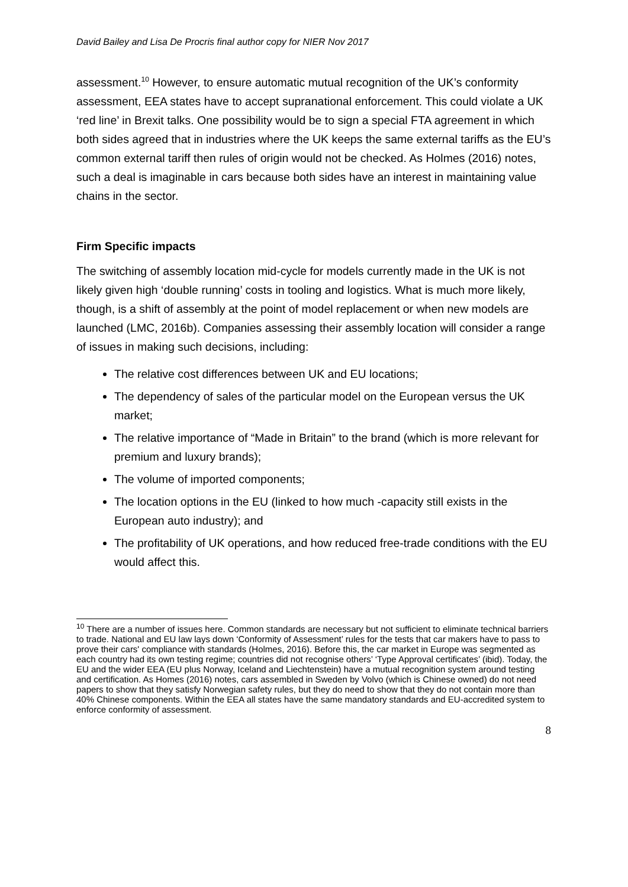David Bailey and Lisa De Procris final author copy for NIER Nov 2017
assessment.<sup>10</sup> However, to ensure automatic mutual recognition of the UK’s conformity assessment, EEA states have to accept supranational enforcement. This could violate a UK ‘red line’ in Brexit talks. One possibility would be to sign a special FTA agreement in which both sides agreed that in industries where the UK keeps the same external tariffs as the EU’s common external tariff then rules of origin would not be checked. As Holmes (2016) notes, such a deal is imaginable in cars because both sides have an interest in maintaining value chains in the sector.
Firm Specific impacts
The switching of assembly location mid-cycle for models currently made in the UK is not likely given high ‘double running’ costs in tooling and logistics. What is much more likely, though, is a shift of assembly at the point of model replacement or when new models are launched (LMC, 2016b). Companies assessing their assembly location will consider a range of issues in making such decisions, including:
The relative cost differences between UK and EU locations;
The dependency of sales of the particular model on the European versus the UK market;
The relative importance of “Made in Britain” to the brand (which is more relevant for premium and luxury brands);
The volume of imported components;
The location options in the EU (linked to how much -capacity still exists in the European auto industry); and
The profitability of UK operations, and how reduced free-trade conditions with the EU would affect this.
<sup>10</sup> There are a number of issues here. Common standards are necessary but not sufficient to eliminate technical barriers to trade. National and EU law lays down ‘Conformity of Assessment’ rules for the tests that car makers have to pass to prove their cars' compliance with standards (Holmes, 2016). Before this, the car market in Europe was segmented as each country had its own testing regime; countries did not recognise others’ ‘Type Approval certificates’ (ibid). Today, the EU and the wider EEA (EU plus Norway, Iceland and Liechtenstein) have a mutual recognition system around testing and certification. As Homes (2016) notes, cars assembled in Sweden by Volvo (which is Chinese owned) do not need papers to show that they satisfy Norwegian safety rules, but they do need to show that they do not contain more than 40% Chinese components. Within the EEA all states have the same mandatory standards and EU-accredited system to enforce conformity of assessment.
8